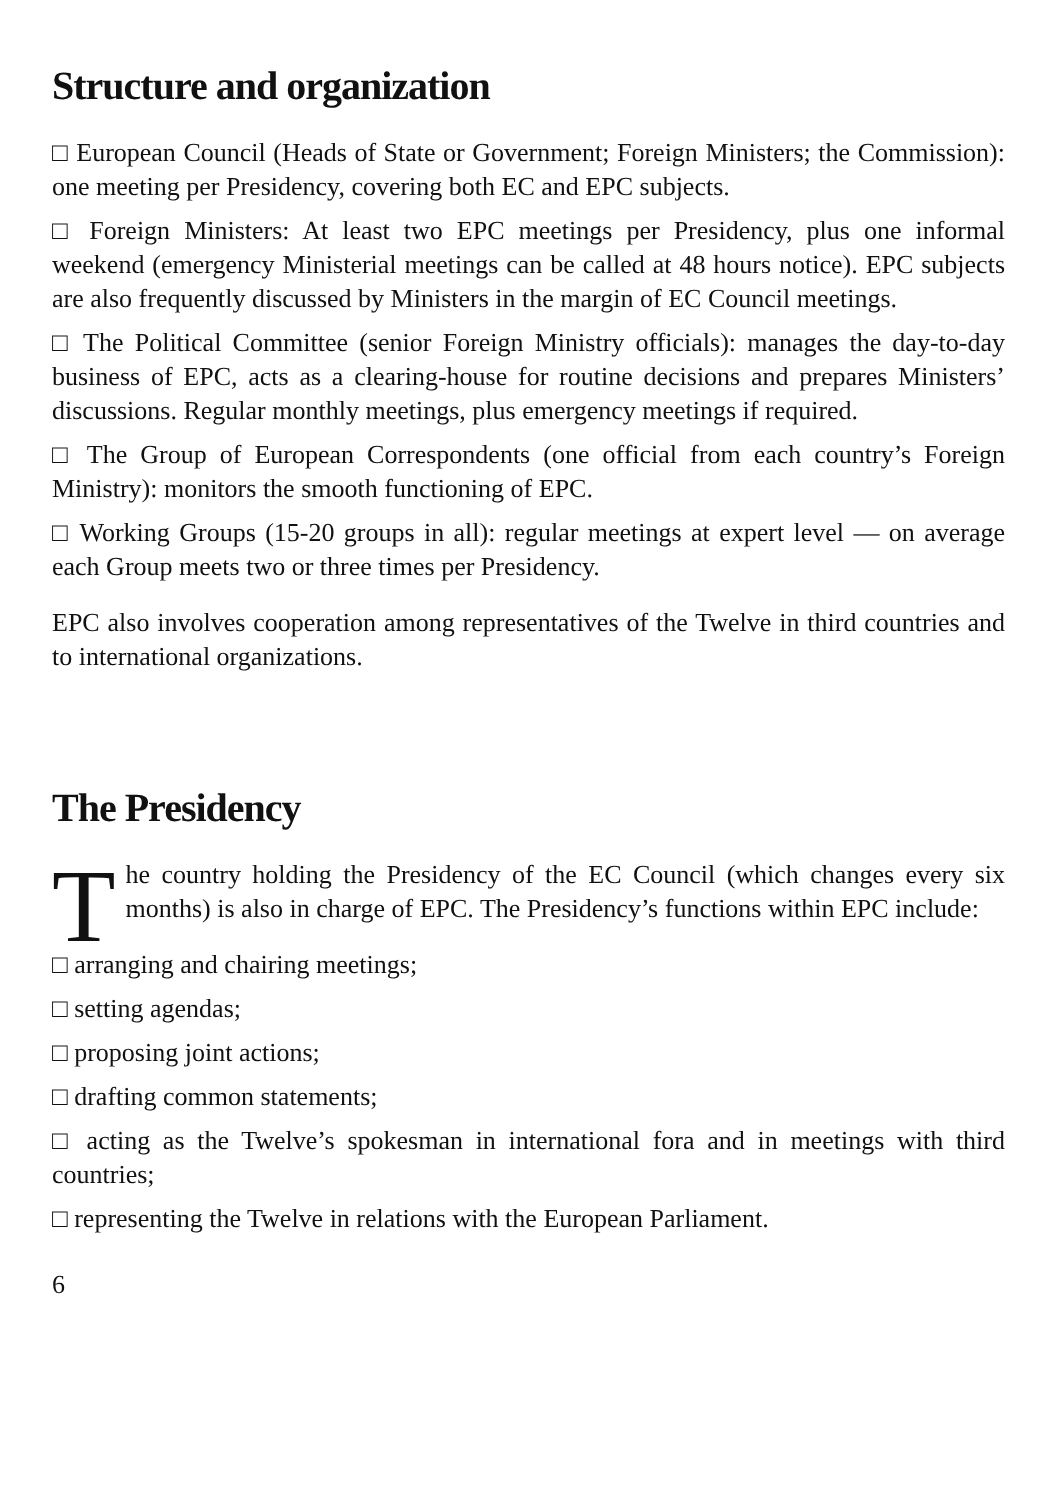Structure and organization
□ European Council (Heads of State or Government; Foreign Ministers; the Commission): one meeting per Presidency, covering both EC and EPC subjects.
□ Foreign Ministers: At least two EPC meetings per Presidency, plus one informal weekend (emergency Ministerial meetings can be called at 48 hours notice). EPC subjects are also frequently discussed by Ministers in the margin of EC Council meetings.
□ The Political Committee (senior Foreign Ministry officials): manages the day-to-day business of EPC, acts as a clearing-house for routine decisions and prepares Ministers’ discussions. Regular monthly meetings, plus emergency meetings if required.
□ The Group of European Correspondents (one official from each country’s Foreign Ministry): monitors the smooth functioning of EPC.
□ Working Groups (15-20 groups in all): regular meetings at expert level — on average each Group meets two or three times per Presidency.
EPC also involves cooperation among representatives of the Twelve in third countries and to international organizations.
The Presidency
The country holding the Presidency of the EC Council (which changes every six months) is also in charge of EPC. The Presidency’s functions within EPC include:
□ arranging and chairing meetings;
□ setting agendas;
□ proposing joint actions;
□ drafting common statements;
□ acting as the Twelve’s spokesman in international fora and in meetings with third countries;
□ representing the Twelve in relations with the European Parliament.
6